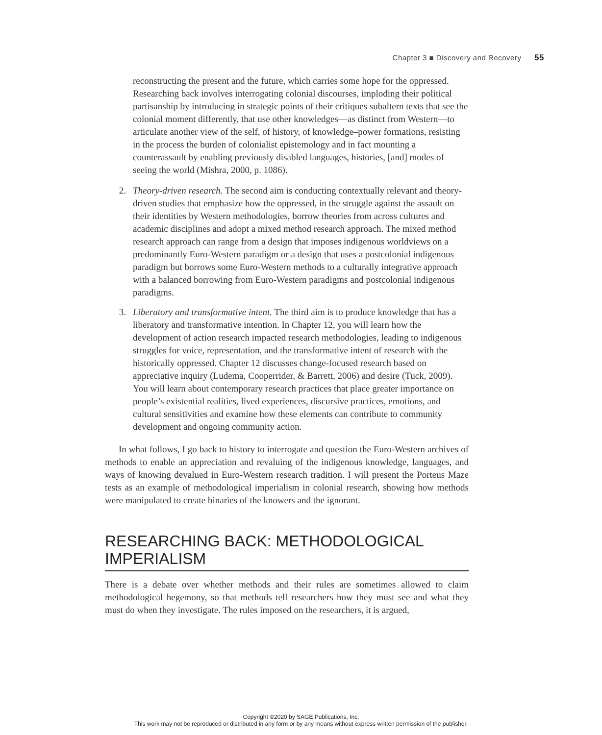Chapter 3 ■ Discovery and Recovery 55
reconstructing the present and the future, which carries some hope for the oppressed. Researching back involves interrogating colonial discourses, imploding their political partisanship by introducing in strategic points of their critiques subaltern texts that see the colonial moment differently, that use other knowledges—as distinct from Western—to articulate another view of the self, of history, of knowledge–power formations, resisting in the process the burden of colonialist epistemology and in fact mounting a counterassault by enabling previously disabled languages, histories, [and] modes of seeing the world (Mishra, 2000, p. 1086).
2. Theory-driven research. The second aim is conducting contextually relevant and theory-driven studies that emphasize how the oppressed, in the struggle against the assault on their identities by Western methodologies, borrow theories from across cultures and academic disciplines and adopt a mixed method research approach. The mixed method research approach can range from a design that imposes indigenous worldviews on a predominantly Euro-Western paradigm or a design that uses a postcolonial indigenous paradigm but borrows some Euro-Western methods to a culturally integrative approach with a balanced borrowing from Euro-Western paradigms and postcolonial indigenous paradigms.
3. Liberatory and transformative intent. The third aim is to produce knowledge that has a liberatory and transformative intention. In Chapter 12, you will learn how the development of action research impacted research methodologies, leading to indigenous struggles for voice, representation, and the transformative intent of research with the historically oppressed. Chapter 12 discusses change-focused research based on appreciative inquiry (Ludema, Cooperrider, & Barrett, 2006) and desire (Tuck, 2009). You will learn about contemporary research practices that place greater importance on people’s existential realities, lived experiences, discursive practices, emotions, and cultural sensitivities and examine how these elements can contribute to community development and ongoing community action.
In what follows, I go back to history to interrogate and question the Euro-Western archives of methods to enable an appreciation and revaluing of the indigenous knowledge, languages, and ways of knowing devalued in Euro-Western research tradition. I will present the Porteus Maze tests as an example of methodological imperialism in colonial research, showing how methods were manipulated to create binaries of the knowers and the ignorant.
RESEARCHING BACK: METHODOLOGICAL IMPERIALISM
There is a debate over whether methods and their rules are sometimes allowed to claim methodological hegemony, so that methods tell researchers how they must see and what they must do when they investigate. The rules imposed on the researchers, it is argued,
Copyright ©2020 by SAGE Publications, Inc.
This work may not be reproduced or distributed in any form or by any means without express written permission of the publisher.